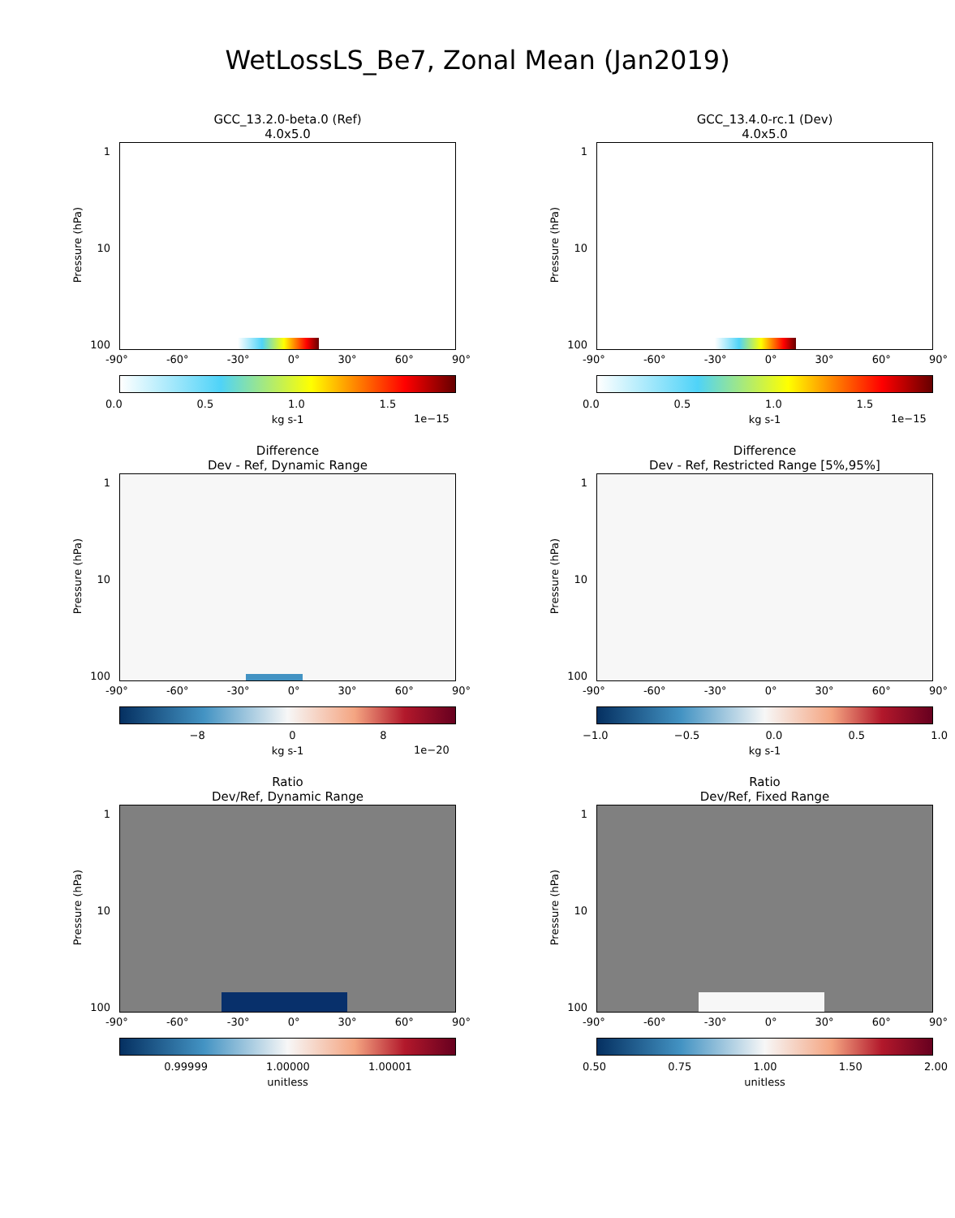WetLossLS_Be7, Zonal Mean (Jan2019)
GCC_13.2.0-beta.0 (Ref)
4.0x5.0
Pressure (hPa)
1
10
100
-90° -60° -30° 0° 30° 60° 90°
0.0 0.5 1.0 1.5
kg s-1 1e−15
GCC_13.4.0-rc.1 (Dev)
4.0x5.0
Pressure (hPa)
1
10
100
-90° -60° -30° 0° 30° 60° 90°
0.0 0.5 1.0 1.5
kg s-1 1e−15
Difference
Dev - Ref, Dynamic Range
Pressure (hPa)
1
10
100
-90° -60° -30° 0° 30° 60° 90°
−8 0 8
kg s-1 1e−20
Difference
Dev - Ref, Restricted Range [5%,95%]
Pressure (hPa)
1
10
100
-90° -60° -30° 0° 30° 60° 90°
−1.0 −0.5 0.0 0.5 1.0
kg s-1
Ratio
Dev/Ref, Dynamic Range
Pressure (hPa)
1
10
100
-90° -60° -30° 0° 30° 60° 90°
0.99999 1.00000 1.00001
unitless
Ratio
Dev/Ref, Fixed Range
Pressure (hPa)
1
10
100
-90° -60° -30° 0° 30° 60° 90°
0.50 0.75 1.00 1.50 2.00
unitless